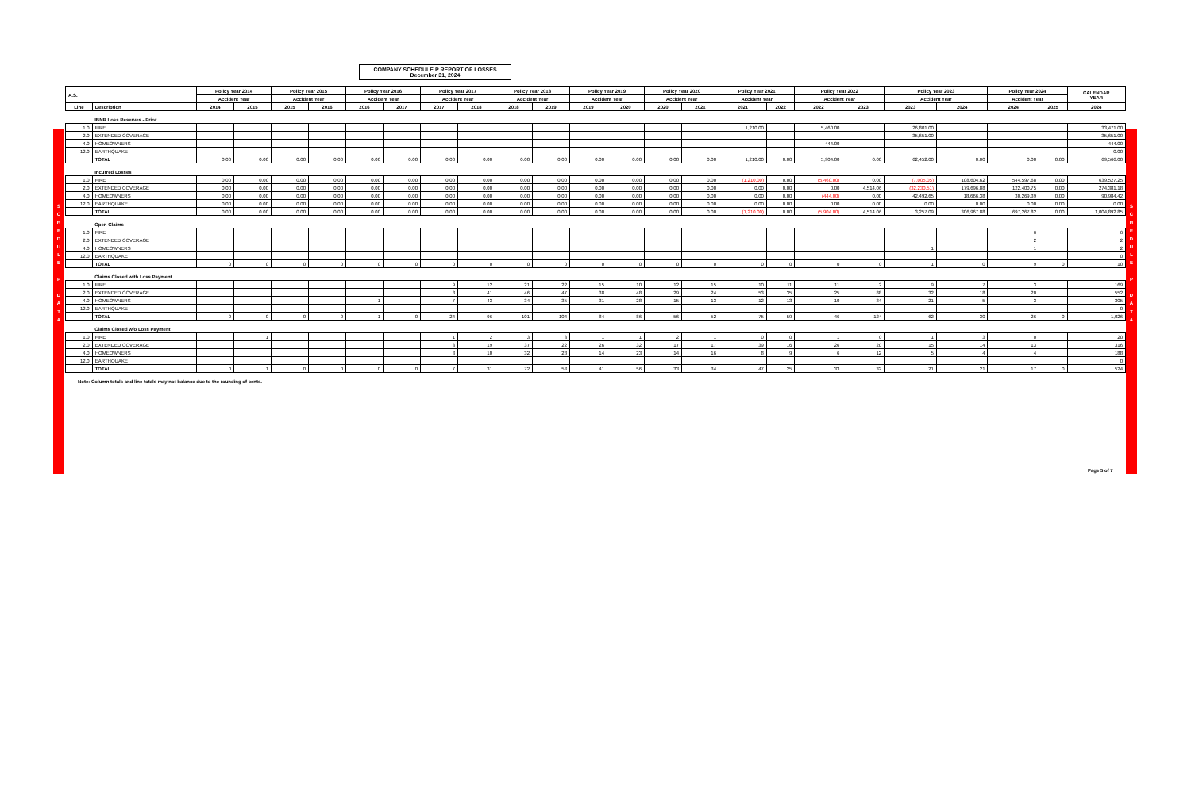S
C
H
E
D
U
L
E
P
D
A
T
A
S
C
H
E
D
U
L
E
P
D
A
T
A
COMPANY SCHEDULE P REPORT OF LOSSES
December 31, 2024
| A.S. | | Policy Year 2014 | | Policy Year 2015 | | Policy Year 2016 | | Policy Year 2017 | | Policy Year 2018 | | Policy Year 2019 | | Policy Year 2020 | | Policy Year 2021 | | Policy Year 2022 | | Policy Year 2023 | | Policy Year 2024 | | CALENDAR YEAR |
| --- | --- | --- | --- | --- | --- | --- | --- | --- | --- | --- | --- | --- | --- | --- | --- | --- | --- | --- | --- | --- | --- | --- | --- | --- |
| | | Accident Year | | Accident Year | | Accident Year | | Accident Year | | Accident Year | | Accident Year | | Accident Year | | Accident Year | | Accident Year | | Accident Year | | Accident Year | | |
| Line | Description | 2014 | 2015 | 2015 | 2016 | 2016 | 2017 | 2017 | 2018 | 2018 | 2019 | 2019 | 2020 | 2020 | 2021 | 2021 | 2022 | 2022 | 2023 | 2023 | 2024 | 2024 | 2025 | 2024 |
| | IBNR Loss Reserves - Prior | | | | | | | | | | | | | | | | | | | | | | | |
| 1.0 | FIRE | | | | | | | | | | | | | | | 1,210.00 | | 5,460.00 | | 26,801.00 | | | | 33,471.00 |
| 2.0 | EXTENDED COVERAGE | | | | | | | | | | | | | | | | | | | 35,651.00 | | | | 35,651.00 |
| 4.0 | HOMEOWNERS | | | | | | | | | | | | | | | | | 444.00 | | | | | | 444.00 |
| 12.0 | EARTHQUAKE | | | | | | | | | | | | | | | | | | | | | | | 0.00 |
| | TOTAL | 0.00 | 0.00 | 0.00 | 0.00 | 0.00 | 0.00 | 0.00 | 0.00 | 0.00 | 0.00 | 0.00 | 0.00 | 0.00 | 0.00 | 1,210.00 | 0.00 | 5,904.00 | 0.00 | 62,452.00 | 0.00 | 0.00 | 0.00 | 69,566.00 |
| | Incurred Losses | | | | | | | | | | | | | | | | | | | | | | | |
| 1.0 | FIRE | 0.00 | 0.00 | 0.00 | 0.00 | 0.00 | 0.00 | 0.00 | 0.00 | 0.00 | 0.00 | 0.00 | 0.00 | 0.00 | 0.00 | (1,210.00) | 0.00 | (5,460.00) | 0.00 | (7,005.05) | 108,604.62 | 544,597.68 | 0.00 | 639,527.25 |
| 2.0 | EXTENDED COVERAGE | 0.00 | 0.00 | 0.00 | 0.00 | 0.00 | 0.00 | 0.00 | 0.00 | 0.00 | 0.00 | 0.00 | 0.00 | 0.00 | 0.00 | 0.00 | 0.00 | 0.00 | 4,514.06 | (32,230.51) | 179,696.88 | 122,400.75 | 0.00 | 274,381.18 |
| 4.0 | HOMEOWNERS | 0.00 | 0.00 | 0.00 | 0.00 | 0.00 | 0.00 | 0.00 | 0.00 | 0.00 | 0.00 | 0.00 | 0.00 | 0.00 | 0.00 | 0.00 | 0.00 | (444.00) | 0.00 | 42,492.65 | 18,666.38 | 30,269.39 | 0.00 | 90,984.42 |
| 12.0 | EARTHQUAKE | 0.00 | 0.00 | 0.00 | 0.00 | 0.00 | 0.00 | 0.00 | 0.00 | 0.00 | 0.00 | 0.00 | 0.00 | 0.00 | 0.00 | 0.00 | 0.00 | 0.00 | 0.00 | 0.00 | 0.00 | 0.00 | 0.00 | 0.00 |
| | TOTAL | 0.00 | 0.00 | 0.00 | 0.00 | 0.00 | 0.00 | 0.00 | 0.00 | 0.00 | 0.00 | 0.00 | 0.00 | 0.00 | 0.00 | (1,210.00) | 0.00 | (5,904.00) | 4,514.06 | 3,257.09 | 306,967.88 | 697,267.82 | 0.00 | 1,004,892.85 |
| | Open Claims | | | | | | | | | | | | | | | | | | | | | | | |
| 1.0 | FIRE | | | | | | | | | | | | | | | | | | | | | 6 | | 6 |
| 2.0 | EXTENDED COVERAGE | | | | | | | | | | | | | | | | | | | | | 2 | | 2 |
| 4.0 | HOMEOWNERS | | | | | | | | | | | | | | | | | | | 1 | | 1 | | 2 |
| 12.0 | EARTHQUAKE | | | | | | | | | | | | | | | | | | | | | | | 0 |
| | TOTAL | 0 | 0 | 0 | 0 | 0 | 0 | 0 | 0 | 0 | 0 | 0 | 0 | 0 | 0 | 0 | 0 | 0 | 0 | 1 | 0 | 9 | 0 | 10 |
| | Claims Closed with Loss Payment | | | | | | | | | | | | | | | | | | | | | | | |
| 1.0 | FIRE | | | | | | | 9 | 12 | 21 | 22 | 15 | 10 | 12 | 15 | 10 | 11 | 11 | 2 | 9 | 7 | 3 | | 169 |
| 2.0 | EXTENDED COVERAGE | | | | | | | 8 | 41 | 46 | 47 | 38 | 48 | 29 | 24 | 53 | 35 | 25 | 88 | 32 | 18 | 20 | | 552 |
| 4.0 | HOMEOWNERS | | | | | 1 | | 7 | 43 | 34 | 35 | 31 | 28 | 15 | 13 | 12 | 13 | 10 | 34 | 21 | 5 | 3 | | 305 |
| 12.0 | EARTHQUAKE | | | | | | | | | | | | | | | | | | | | | | | 0 |
| | TOTAL | 0 | 0 | 0 | 0 | 1 | 0 | 24 | 96 | 101 | 104 | 84 | 86 | 56 | 52 | 75 | 59 | 46 | 124 | 62 | 30 | 26 | 0 | 1,026 |
| | Claims Closed w/o Loss Payment | | | | | | | | | | | | | | | | | | | | | | | |
| 1.0 | FIRE | | 1 | | | | | 1 | 2 | 3 | 3 | 1 | 1 | 2 | 1 | 0 | 0 | 1 | 0 | 1 | 3 | 0 | | 20 |
| 2.0 | EXTENDED COVERAGE | | | | | | | 3 | 19 | 37 | 22 | 26 | 32 | 17 | 17 | 39 | 16 | 26 | 20 | 15 | 14 | 13 | | 316 |
| 4.0 | HOMEOWNERS | | | | | | | 3 | 10 | 32 | 28 | 14 | 23 | 14 | 16 | 8 | 9 | 6 | 12 | 5 | 4 | 4 | | 188 |
| 12.0 | EARTHQUAKE | | | | | | | | | | | | | | | | | | | | | | | 0 |
| | TOTAL | 0 | 1 | 0 | 0 | 0 | 0 | 7 | 31 | 72 | 53 | 41 | 56 | 33 | 34 | 47 | 25 | 33 | 32 | 21 | 21 | 17 | 0 | 524 |
Page 5 of 7
Note: Column totals and line totals may not balance due to the rounding of cents.